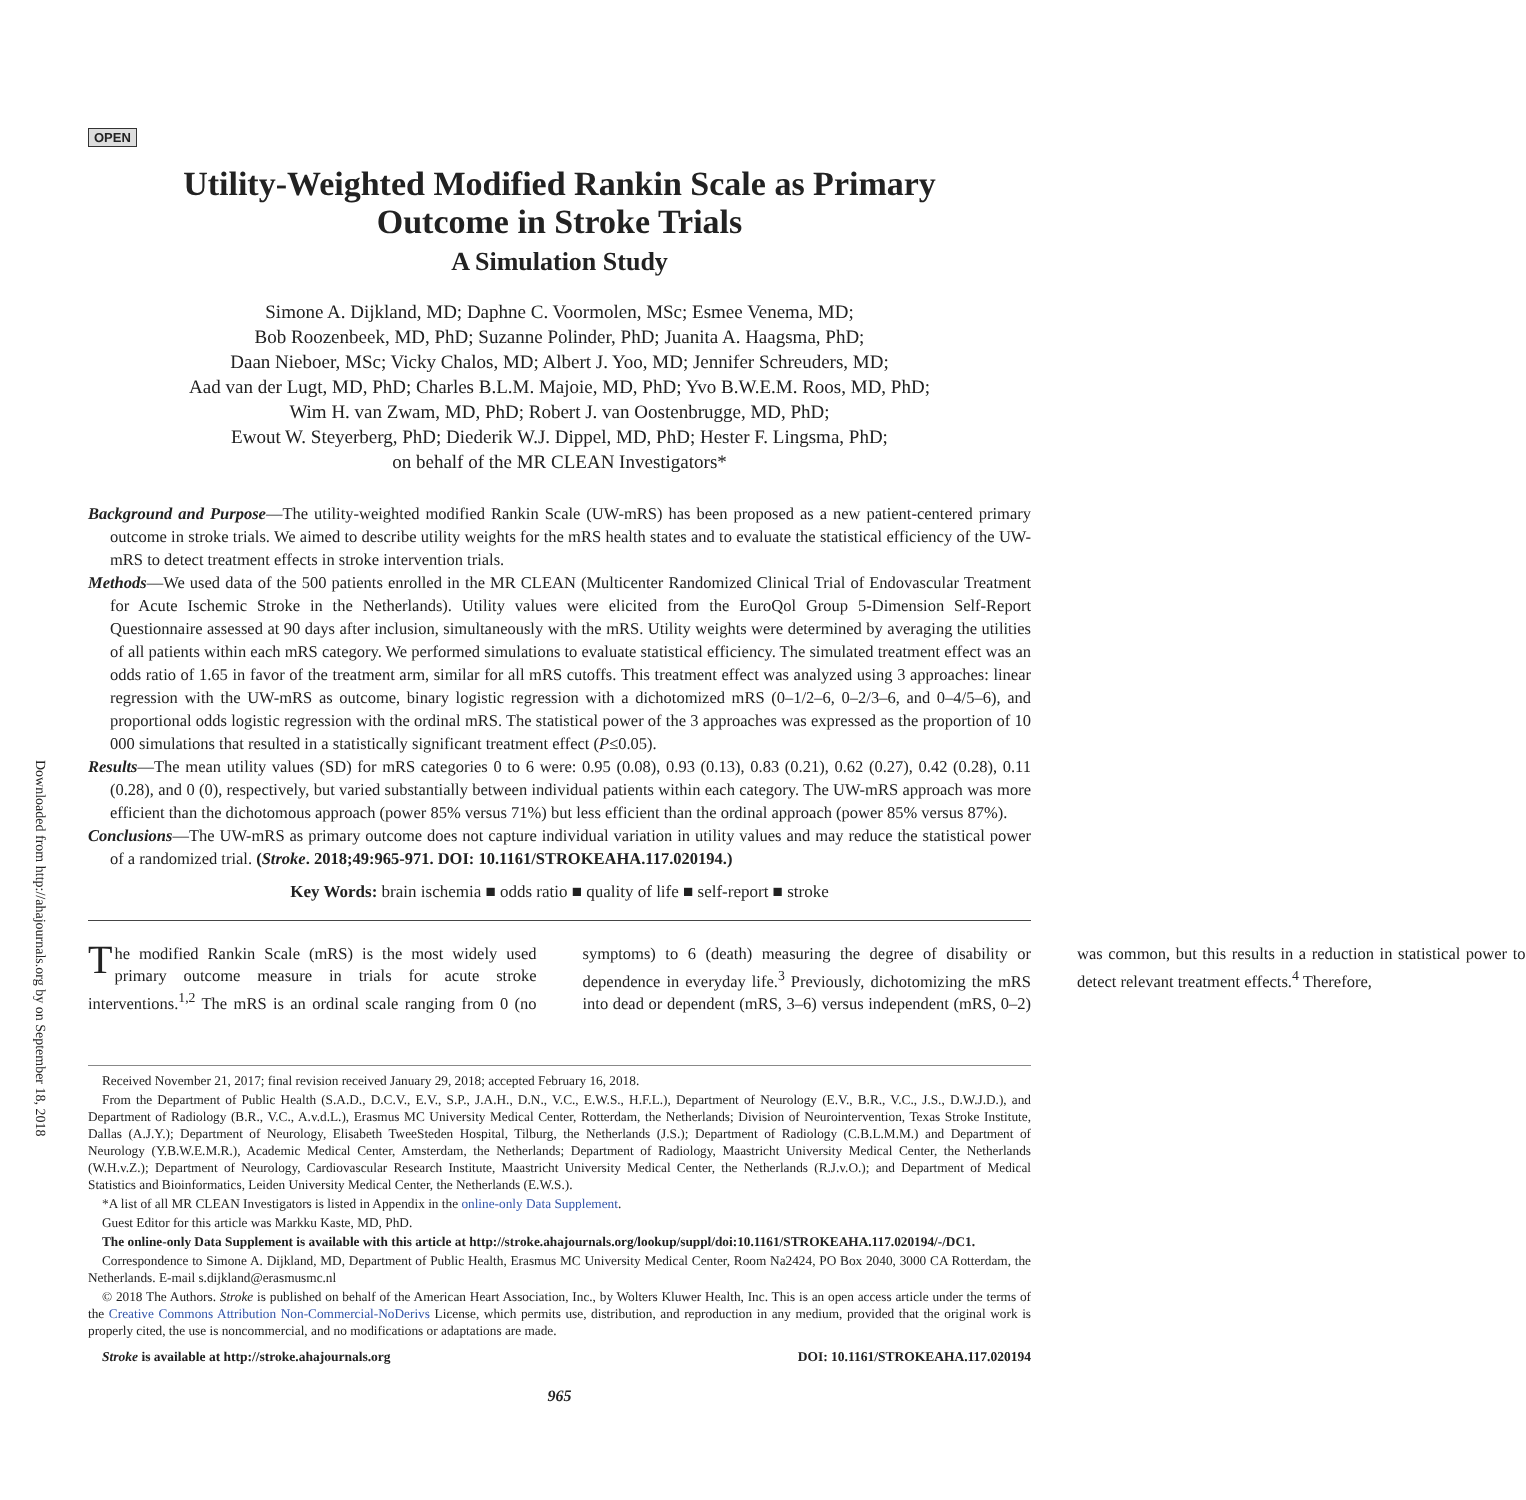Downloaded from http://ahajournals.org by on September 18, 2018
OPEN
Utility-Weighted Modified Rankin Scale as Primary
Outcome in Stroke Trials
A Simulation Study
Simone A. Dijkland, MD; Daphne C. Voormolen, MSc; Esmee Venema, MD;
Bob Roozenbeek, MD, PhD; Suzanne Polinder, PhD; Juanita A. Haagsma, PhD;
Daan Nieboer, MSc; Vicky Chalos, MD; Albert J. Yoo, MD; Jennifer Schreuders, MD;
Aad van der Lugt, MD, PhD; Charles B.L.M. Majoie, MD, PhD; Yvo B.W.E.M. Roos, MD, PhD;
Wim H. van Zwam, MD, PhD; Robert J. van Oostenbrugge, MD, PhD;
Ewout W. Steyerberg, PhD; Diederik W.J. Dippel, MD, PhD; Hester F. Lingsma, PhD;
on behalf of the MR CLEAN Investigators*
Background and Purpose—The utility-weighted modified Rankin Scale (UW-mRS) has been proposed as a new patient-centered primary outcome in stroke trials. We aimed to describe utility weights for the mRS health states and to evaluate the statistical efficiency of the UW-mRS to detect treatment effects in stroke intervention trials.
Methods—We used data of the 500 patients enrolled in the MR CLEAN (Multicenter Randomized Clinical Trial of Endovascular Treatment for Acute Ischemic Stroke in the Netherlands). Utility values were elicited from the EuroQol Group 5-Dimension Self-Report Questionnaire assessed at 90 days after inclusion, simultaneously with the mRS. Utility weights were determined by averaging the utilities of all patients within each mRS category. We performed simulations to evaluate statistical efficiency. The simulated treatment effect was an odds ratio of 1.65 in favor of the treatment arm, similar for all mRS cutoffs. This treatment effect was analyzed using 3 approaches: linear regression with the UW-mRS as outcome, binary logistic regression with a dichotomized mRS (0–1/2–6, 0–2/3–6, and 0–4/5–6), and proportional odds logistic regression with the ordinal mRS. The statistical power of the 3 approaches was expressed as the proportion of 10 000 simulations that resulted in a statistically significant treatment effect (P≤0.05).
Results—The mean utility values (SD) for mRS categories 0 to 6 were: 0.95 (0.08), 0.93 (0.13), 0.83 (0.21), 0.62 (0.27), 0.42 (0.28), 0.11 (0.28), and 0 (0), respectively, but varied substantially between individual patients within each category. The UW-mRS approach was more efficient than the dichotomous approach (power 85% versus 71%) but less efficient than the ordinal approach (power 85% versus 87%).
Conclusions—The UW-mRS as primary outcome does not capture individual variation in utility values and may reduce the statistical power of a randomized trial. (Stroke. 2018;49:965-971. DOI: 10.1161/STROKEAHA.117.020194.)
Key Words: brain ischemia ■ odds ratio ■ quality of life ■ self-report ■ stroke
The modified Rankin Scale (mRS) is the most widely used primary outcome measure in trials for acute stroke interventions.<sup>1,2</sup> The mRS is an ordinal scale ranging from 0 (no symptoms) to 6 (death) measuring the degree of disability or dependence in everyday life.<sup>3</sup> Previously, dichotomizing the mRS into dead or dependent (mRS, 3–6) versus independent (mRS, 0–2) was common, but this results in a reduction in statistical power to detect relevant treatment effects.<sup>4</sup> Therefore,
Received November 21, 2017; final revision received January 29, 2018; accepted February 16, 2018.
From the Department of Public Health (S.A.D., D.C.V., E.V., S.P., J.A.H., D.N., V.C., E.W.S., H.F.L.), Department of Neurology (E.V., B.R., V.C., J.S., D.W.J.D.), and Department of Radiology (B.R., V.C., A.v.d.L.), Erasmus MC University Medical Center, Rotterdam, the Netherlands; Division of Neurointervention, Texas Stroke Institute, Dallas (A.J.Y.); Department of Neurology, Elisabeth TweeSteden Hospital, Tilburg, the Netherlands (J.S.); Department of Radiology (C.B.L.M.M.) and Department of Neurology (Y.B.W.E.M.R.), Academic Medical Center, Amsterdam, the Netherlands; Department of Radiology, Maastricht University Medical Center, the Netherlands (W.H.v.Z.); Department of Neurology, Cardiovascular Research Institute, Maastricht University Medical Center, the Netherlands (R.J.v.O.); and Department of Medical Statistics and Bioinformatics, Leiden University Medical Center, the Netherlands (E.W.S.).
*A list of all MR CLEAN Investigators is listed in Appendix in the online-only Data Supplement.
Guest Editor for this article was Markku Kaste, MD, PhD.
The online-only Data Supplement is available with this article at http://stroke.ahajournals.org/lookup/suppl/doi:10.1161/STROKEAHA.117.020194/-/DC1.
Correspondence to Simone A. Dijkland, MD, Department of Public Health, Erasmus MC University Medical Center, Room Na2424, PO Box 2040, 3000 CA Rotterdam, the Netherlands. E-mail s.dijkland@erasmusmc.nl
© 2018 The Authors. Stroke is published on behalf of the American Heart Association, Inc., by Wolters Kluwer Health, Inc. This is an open access article under the terms of the Creative Commons Attribution Non-Commercial-NoDerivs License, which permits use, distribution, and reproduction in any medium, provided that the original work is properly cited, the use is noncommercial, and no modifications or adaptations are made.
Stroke is available at http://stroke.ahajournals.org DOI: 10.1161/STROKEAHA.117.020194
965